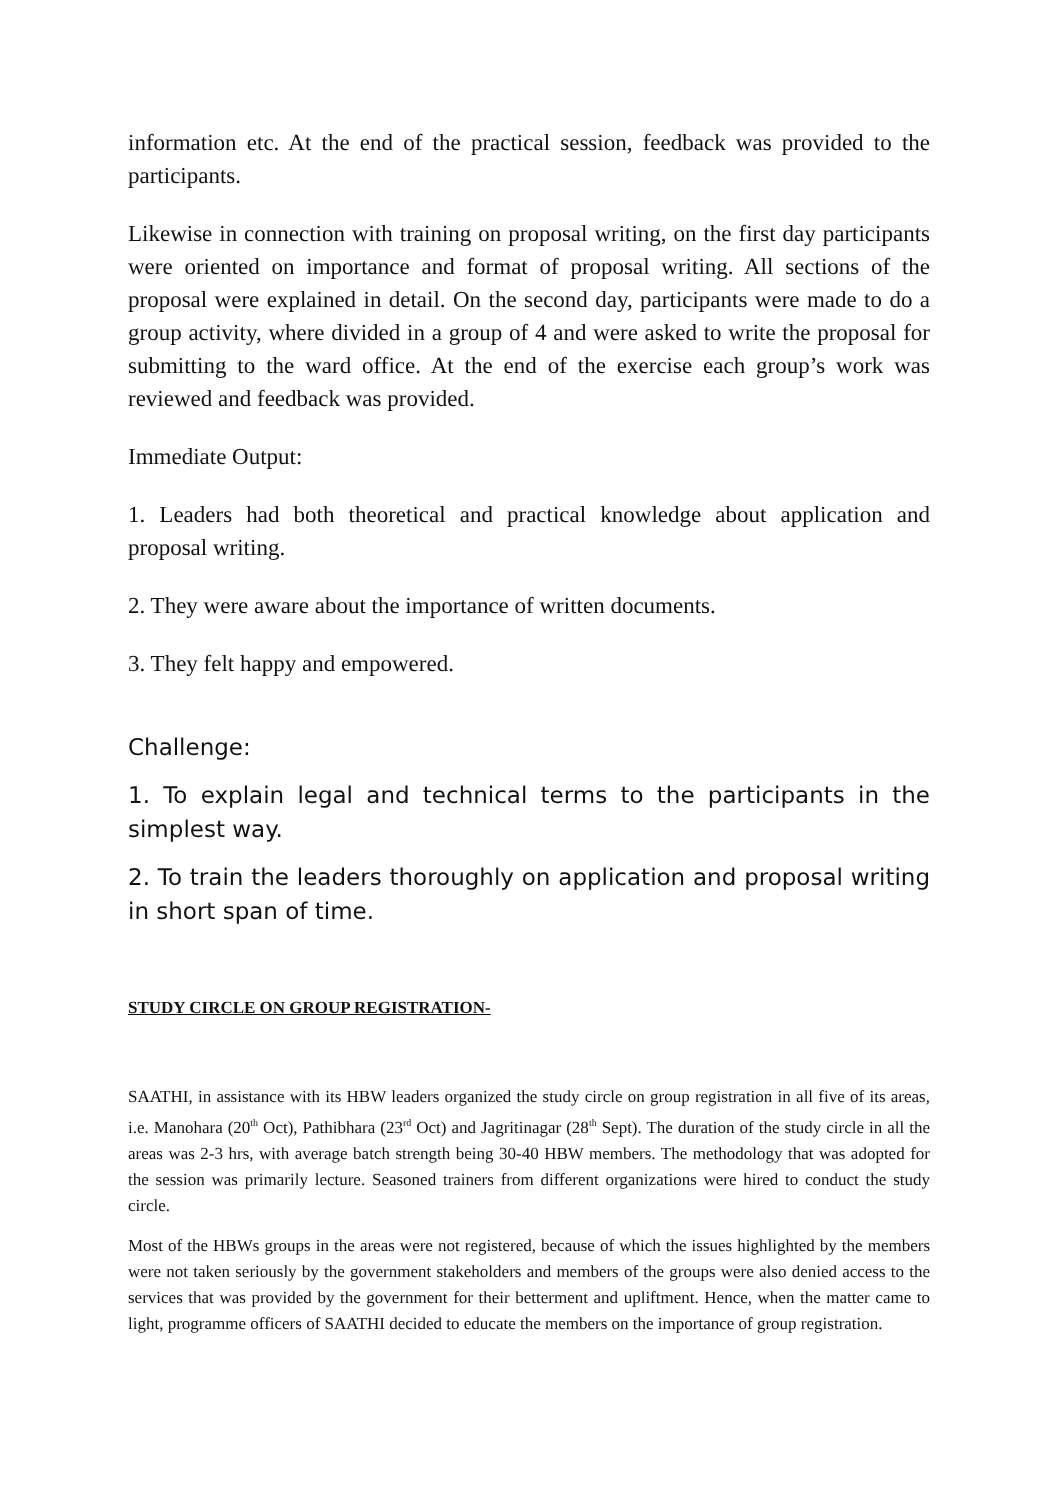information etc. At the end of the practical session, feedback was provided to the participants.
Likewise in connection with training on proposal writing, on the first day participants were oriented on importance and format of proposal writing. All sections of the proposal were explained in detail. On the second day, participants were made to do a group activity, where divided in a group of 4 and were asked to write the proposal for submitting to the ward office. At the end of the exercise each group’s work was reviewed and feedback was provided.
Immediate Output:
1. Leaders had both theoretical and practical knowledge about application and proposal writing.
2. They were aware about the importance of written documents.
3. They felt happy and empowered.
Challenge:
1. To explain legal and technical terms to the participants in the simplest way.
2. To train the leaders thoroughly on application and proposal writing in short span of time.
STUDY CIRCLE ON GROUP REGISTRATION-
SAATHI, in assistance with its HBW leaders organized the study circle on group registration in all five of its areas, i.e. Manohara (20<sup>th</sup> Oct), Pathibhara (23<sup>rd</sup> Oct) and Jagritinagar (28<sup>th</sup> Sept). The duration of the study circle in all the areas was 2-3 hrs, with average batch strength being 30-40 HBW members. The methodology that was adopted for the session was primarily lecture. Seasoned trainers from different organizations were hired to conduct the study circle.
Most of the HBWs groups in the areas were not registered, because of which the issues highlighted by the members were not taken seriously by the government stakeholders and members of the groups were also denied access to the services that was provided by the government for their betterment and upliftment. Hence, when the matter came to light, programme officers of SAATHI decided to educate the members on the importance of group registration.